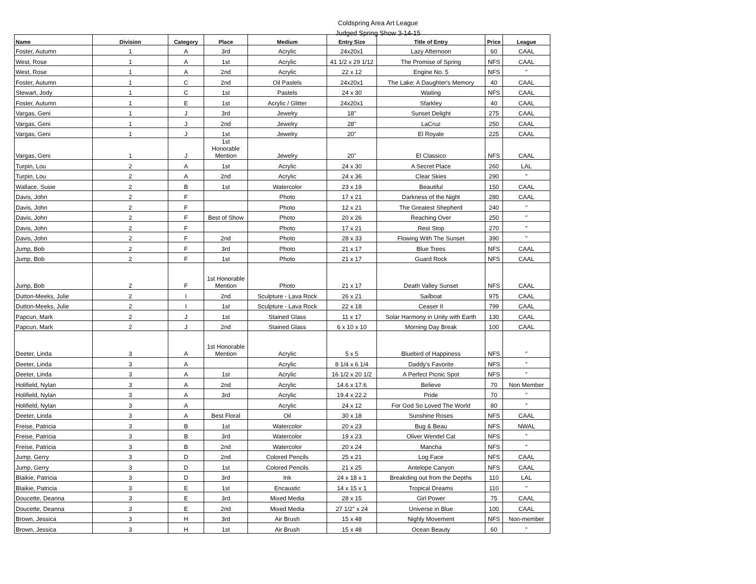Coldspring Area Art League
Judged Spring Show 3-14-15
| Name | Division | Category | Place | Medium | Entry Size | Title of Entry | Price | League |
| --- | --- | --- | --- | --- | --- | --- | --- | --- |
| Foster, Autumn | 1 | A | 3rd | Acrylic | 24x20x1 | Lazy Afternoon | 60 | CAAL |
| West, Rose | 1 | A | 1st | Acrylic | 41 1/2 x 29 1/12 | The Promise of Spring | NFS | CAAL |
| West, Rose | 1 | A | 2nd | Acrylic | 22 x 12 | Engine No. 5 | NFS | " |
| Foster, Autumn | 1 | C | 2nd | Oil Pastels | 24x20x1 | The Lake: A Daughter's Memory | 40 | CAAL |
| Stewart, Jody | 1 | C | 1st | Pastels | 24 x 30 | Waiting | NFS | CAAL |
| Foster, Autumn | 1 | E | 1st | Acrylic / Glitter | 24x20x1 | Sfarkley | 40 | CAAL |
| Vargas, Geni | 1 | J | 3rd | Jewelry | 18" | Sunset Delight | 275 | CAAL |
| Vargas, Geni | 1 | J | 2nd | Jewelry | 28" | LaCruz | 250 | CAAL |
| Vargas, Geni | 1 | J | 1st | Jewelry | 20" | El Royale | 225 | CAAL |
| Vargas, Geni | 1 | J | 1st Honorable Mention | Jewelry | 20" | El Classico | NFS | CAAL |
| Turpin, Lou | 2 | A | 1st | Acrylic | 24 x 30 | A Secret Place | 260 | LAL |
| Turpin, Lou | 2 | A | 2nd | Acrylic | 24 x 36 | Clear Skies | 290 | " |
| Wallace, Susie | 2 | B | 1st | Watercolor | 23 x 19 | Beautiful | 150 | CAAL |
| Davis, John | 2 | F | | Photo | 17 x 21 | Darkness of the Night | 280 | CAAL |
| Davis, John | 2 | F | | Photo | 12 x 21 | The Greatest Shepherd | 240 | " |
| Davis, John | 2 | F | Best of Show | Photo | 20 x 26 | Reaching Over | 250 | " |
| Davis, John | 2 | F | | Photo | 17 x 21 | Rest Stop | 270 | " |
| Davis, John | 2 | F | 2nd | Photo | 28 x 33 | Flowing With The Sunset | 390 | " |
| Jump, Bob | 2 | F | 3rd | Photo | 21 x 17 | Blue Trees | NFS | CAAL |
| Jump, Bob | 2 | F | 1st | Photo | 21 x 17 | Guard Rock | NFS | CAAL |
| Jump, Bob | 2 | F | 1st Honorable Mention | Photo | 21 x 17 | Death Valley Sunset | NFS | CAAL |
| Dutton-Meeks, Julie | 2 | I | 2nd | Sculpture - Lava Rock | 26 x 21 | Sailboat | 975 | CAAL |
| Dutton-Meeks, Julie | 2 | I | 1st | Sculpture - Lava Rock | 22 x 18 | Ceaser II | 799 | CAAL |
| Papcun, Mark | 2 | J | 1st | Stained Glass | 11 x 17 | Solar Harmony in Unity with Earth | 130 | CAAL |
| Papcun, Mark | 2 | J | 2nd | Stained Glass | 6 x 10 x 10 | Morning Day Break | 100 | CAAL |
| Deeter, Linda | 3 | A | 1st Honorable Mention | Acrylic | 5 x 5 | Bluebird of Happiness | NFS | " |
| Deeter, Linda | 3 | A | | Acrylic | 8 1/4 x 6 1/4 | Daddy's Favorite | NFS | " |
| Deeter, Linda | 3 | A | 1st | Acrylic | 16 1/2 x 20 1/2 | A Perfect Picnic Spot | NFS | " |
| Holifield, Nylan | 3 | A | 2nd | Acrylic | 14.6 x 17.6 | Believe | 70 | Non Member |
| Holifield, Nylan | 3 | A | 3rd | Acrylic | 19.4 x 22.2 | Pride | 70 | " |
| Holifield, Nylan | 3 | A | | Acrylic | 24 x 12 | For God So Loved The World | 80 | " |
| Deeter, Linda | 3 | A | Best Floral | Oil | 30 x 18 | Sunshine Roses | NFS | CAAL |
| Freise, Patricia | 3 | B | 1st | Watercolor | 20 x 23 | Bug & Beau | NFS | NWAL |
| Freise, Patricia | 3 | B | 3rd | Watercolor | 19 x 23 | Oliver Wendel Cat | NFS | " |
| Freise, Patricia | 3 | B | 2nd | Watercolor | 20 x 24 | Mancha | NFS | " |
| Jump, Gerry | 3 | D | 2nd | Colored Pencils | 25 x 21 | Log Face | NFS | CAAL |
| Jump, Gerry | 3 | D | 1st | Colored Pencils | 21 x 25 | Antelope Canyon | NFS | CAAL |
| Blaikie, Patricia | 3 | D | 3rd | Ink | 24 x 18 x 1 | Breakding out from the Depths | 110 | LAL |
| Blaikie, Patricia | 3 | E | 1st | Encaustic | 14 x 15 x 1 | Tropical Dreams | 110 | " |
| Doucette, Deanna | 3 | E | 3rd | Mixed Media | 28 x 15 | Girl Power | 75 | CAAL |
| Doucette, Deanna | 3 | E | 2nd | Mixed Media | 27 1/2" x 24 | Universe in Blue | 100 | CAAL |
| Brown, Jessica | 3 | H | 3rd | Air Brush | 15 x 48 | Nighly Movement | NFS | Non-member |
| Brown, Jessica | 3 | H | 1st | Air Brush | 15 x 48 | Ocean Beauty | 60 | " |